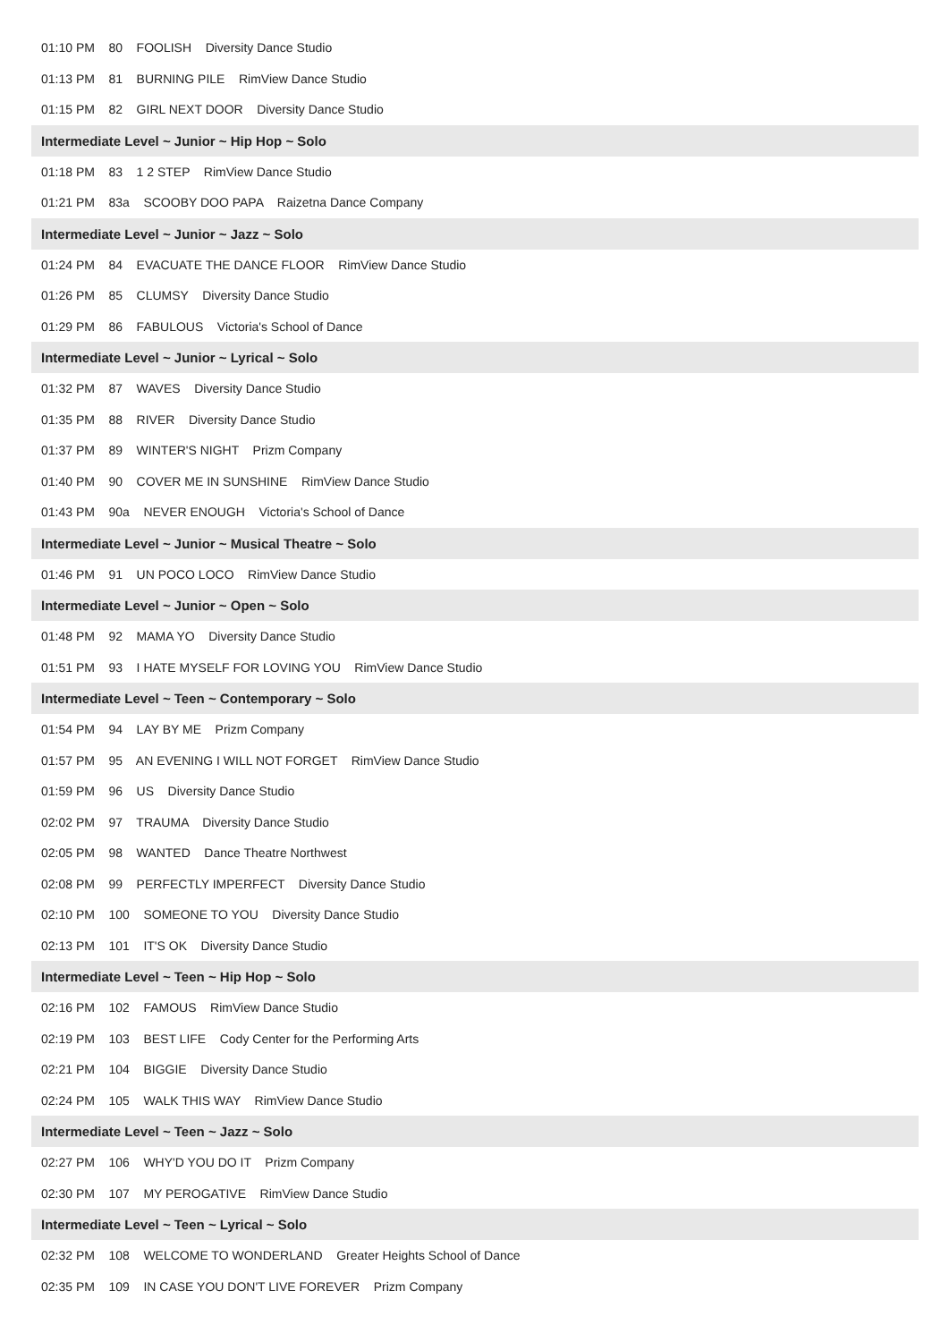01:10 PM 80 FOOLISH Diversity Dance Studio
01:13 PM 81 BURNING PILE RimView Dance Studio
01:15 PM 82 GIRL NEXT DOOR Diversity Dance Studio
Intermediate Level ~ Junior ~ Hip Hop ~ Solo
01:18 PM 83 1 2 STEP RimView Dance Studio
01:21 PM 83a SCOOBY DOO PAPA Raizetna Dance Company
Intermediate Level ~ Junior ~ Jazz ~ Solo
01:24 PM 84 EVACUATE THE DANCE FLOOR RimView Dance Studio
01:26 PM 85 CLUMSY Diversity Dance Studio
01:29 PM 86 FABULOUS Victoria's School of Dance
Intermediate Level ~ Junior ~ Lyrical ~ Solo
01:32 PM 87 WAVES Diversity Dance Studio
01:35 PM 88 RIVER Diversity Dance Studio
01:37 PM 89 WINTER'S NIGHT Prizm Company
01:40 PM 90 COVER ME IN SUNSHINE RimView Dance Studio
01:43 PM 90a NEVER ENOUGH Victoria's School of Dance
Intermediate Level ~ Junior ~ Musical Theatre ~ Solo
01:46 PM 91 UN POCO LOCO RimView Dance Studio
Intermediate Level ~ Junior ~ Open ~ Solo
01:48 PM 92 MAMA YO Diversity Dance Studio
01:51 PM 93 I HATE MYSELF FOR LOVING YOU RimView Dance Studio
Intermediate Level ~ Teen ~ Contemporary ~ Solo
01:54 PM 94 LAY BY ME Prizm Company
01:57 PM 95 AN EVENING I WILL NOT FORGET RimView Dance Studio
01:59 PM 96 US Diversity Dance Studio
02:02 PM 97 TRAUMA Diversity Dance Studio
02:05 PM 98 WANTED Dance Theatre Northwest
02:08 PM 99 PERFECTLY IMPERFECT Diversity Dance Studio
02:10 PM 100 SOMEONE TO YOU Diversity Dance Studio
02:13 PM 101 IT'S OK Diversity Dance Studio
Intermediate Level ~ Teen ~ Hip Hop ~ Solo
02:16 PM 102 FAMOUS RimView Dance Studio
02:19 PM 103 BEST LIFE Cody Center for the Performing Arts
02:21 PM 104 BIGGIE Diversity Dance Studio
02:24 PM 105 WALK THIS WAY RimView Dance Studio
Intermediate Level ~ Teen ~ Jazz ~ Solo
02:27 PM 106 WHY'D YOU DO IT Prizm Company
02:30 PM 107 MY PEROGATIVE RimView Dance Studio
Intermediate Level ~ Teen ~ Lyrical ~ Solo
02:32 PM 108 WELCOME TO WONDERLAND Greater Heights School of Dance
02:35 PM 109 IN CASE YOU DON'T LIVE FOREVER Prizm Company